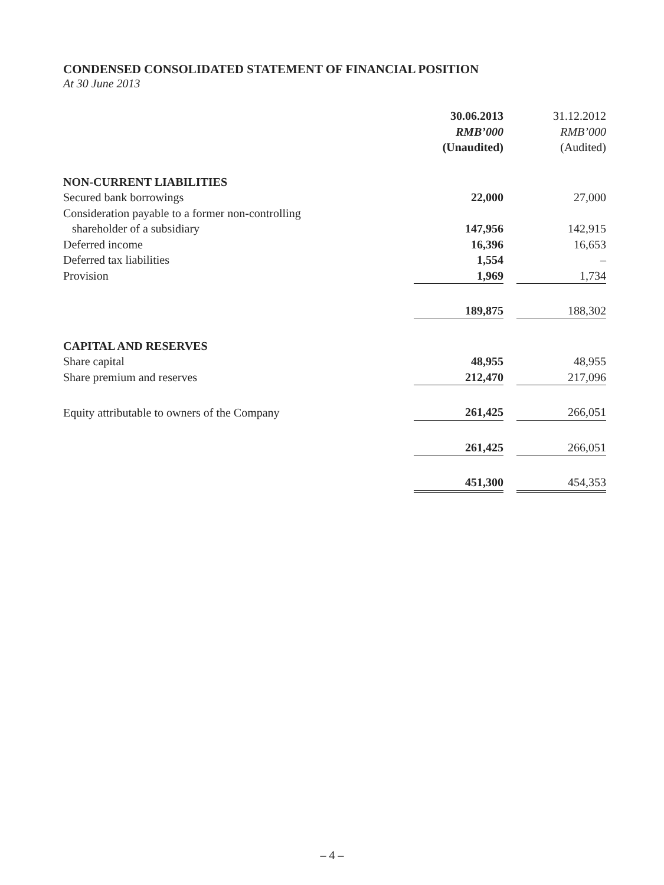CONDENSED CONSOLIDATED STATEMENT OF FINANCIAL POSITION
At 30 June 2013
| | 30.06.2013 | | 31.12.2012 |
| | RMB’000 | | RMB’000 |
| | (Unaudited) | | (Audited) |
| NON-CURRENT LIABILITIES | | | |
| Secured bank borrowings | 22,000 | | 27,000 |
| Consideration payable to a former non-controlling | | | |
| shareholder of a subsidiary | 147,956 | | 142,915 |
| Deferred income | 16,396 | | 16,653 |
| Deferred tax liabilities | 1,554 | | – |
| Provision | 1,969 | | 1,734 |
| | 189,875 | | 188,302 |
| CAPITAL AND RESERVES | | | |
| Share capital | 48,955 | | 48,955 |
| Share premium and reserves | 212,470 | | 217,096 |
| Equity attributable to owners of the Company | 261,425 | | 266,051 |
| | 261,425 | | 266,051 |
| | 451,300 | | 454,353 |
– 4 –